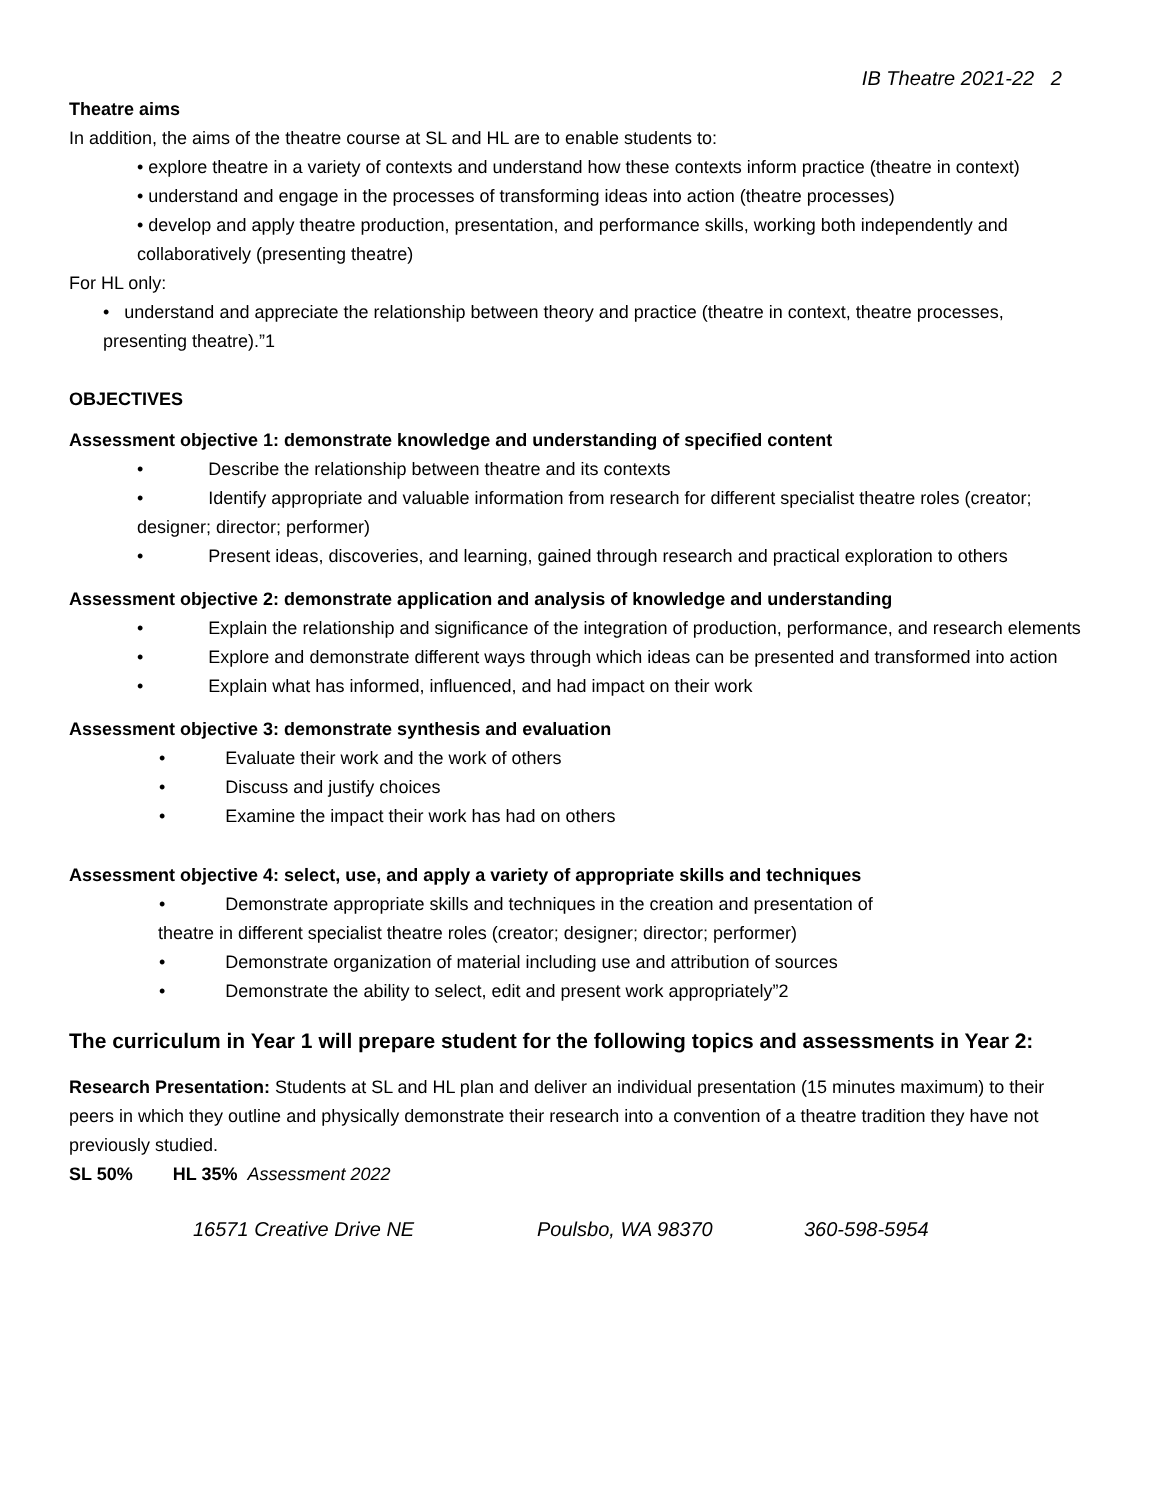IB Theatre 2021-22 2
Theatre aims
In addition, the aims of the theatre course at SL and HL are to enable students to:
• explore theatre in a variety of contexts and understand how these contexts inform practice (theatre in context)
• understand and engage in the processes of transforming ideas into action (theatre processes)
• develop and apply theatre production, presentation, and performance skills, working both independently and collaboratively (presenting theatre)
For HL only:
• understand and appreciate the relationship between theory and practice (theatre in context, theatre processes, presenting theatre).”1
OBJECTIVES
Assessment objective 1: demonstrate knowledge and understanding of specified content
• Describe the relationship between theatre and its contexts
• Identify appropriate and valuable information from research for different specialist theatre roles (creator; designer; director; performer)
• Present ideas, discoveries, and learning, gained through research and practical exploration to others
Assessment objective 2: demonstrate application and analysis of knowledge and understanding
• Explain the relationship and significance of the integration of production, performance, and research elements
• Explore and demonstrate different ways through which ideas can be presented and transformed into action
• Explain what has informed, influenced, and had impact on their work
Assessment objective 3: demonstrate synthesis and evaluation
• Evaluate their work and the work of others
• Discuss and justify choices
• Examine the impact their work has had on others
Assessment objective 4: select, use, and apply a variety of appropriate skills and techniques
• Demonstrate appropriate skills and techniques in the creation and presentation of
theatre in different specialist theatre roles (creator; designer; director; performer)
• Demonstrate organization of material including use and attribution of sources
• Demonstrate the ability to select, edit and present work appropriately”2
The curriculum in Year 1 will prepare student for the following topics and assessments in Year 2:
Research Presentation: Students at SL and HL plan and deliver an individual presentation (15 minutes maximum) to their peers in which they outline and physically demonstrate their research into a convention of a theatre tradition they have not previously studied.
SL 50% HL 35% Assessment 2022
16571 Creative Drive NE Poulsbo, WA 98370 360-598-5954